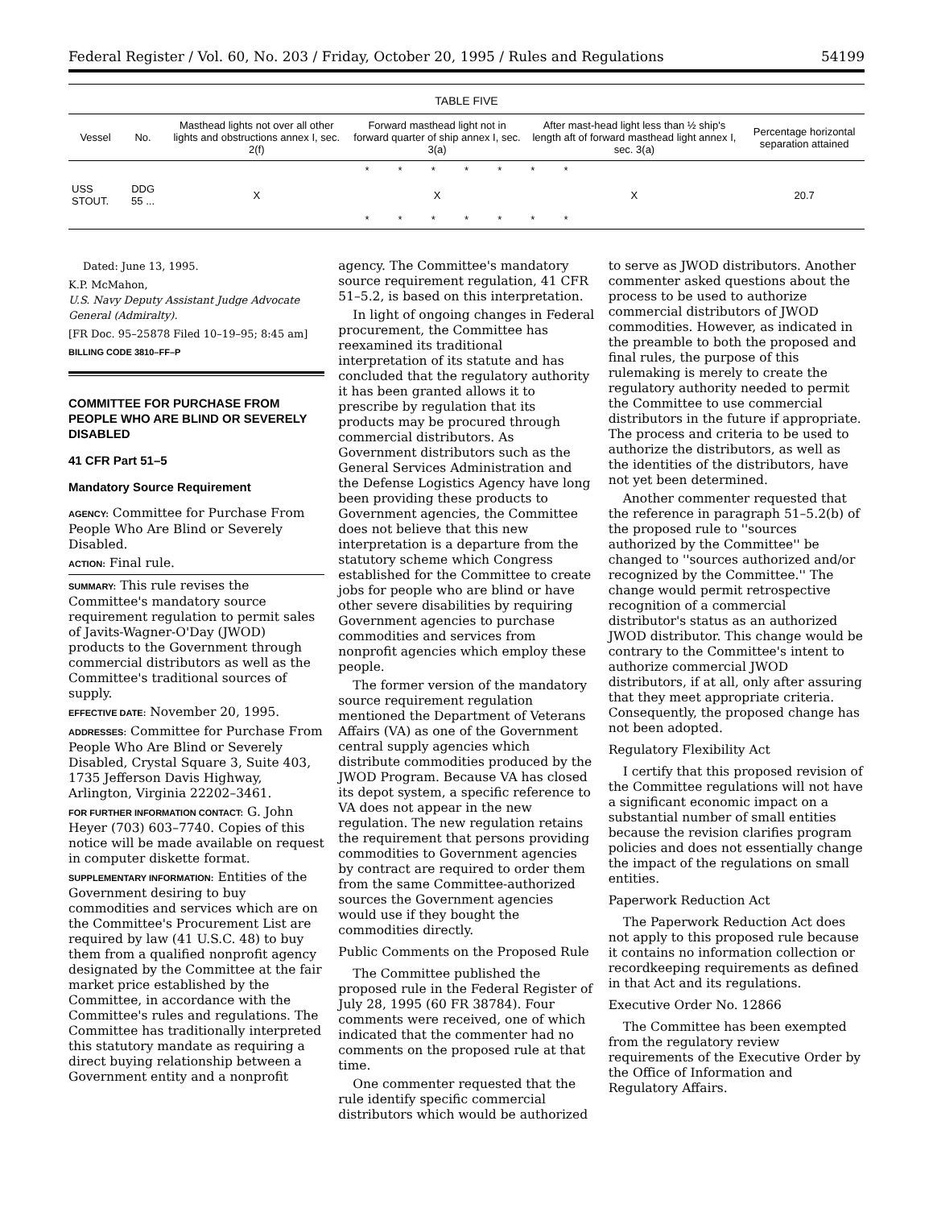Federal Register / Vol. 60, No. 203 / Friday, October 20, 1995 / Rules and Regulations 54199
TABLE FIVE
| Vessel | No. | Masthead lights not over all other lights and obstructions annex I, sec. 2(f) | Forward masthead light not in forward quarter of ship annex I, sec. 3(a) | After mast-head light less than ½ ship's length aft of forward masthead light annex I, sec. 3(a) | Percentage horizontal separation attained |
| --- | --- | --- | --- | --- | --- |
| * * * * * * * | | | | | |
| USS STOUT. | DDG 55 ... | X | X | X | 20.7 |
| * * * * * * * | | | | | |
Dated: June 13, 1995.
K.P. McMahon,
U.S. Navy Deputy Assistant Judge Advocate General (Admiralty).
[FR Doc. 95–25878 Filed 10–19–95; 8:45 am]
BILLING CODE 3810–FF–P
COMMITTEE FOR PURCHASE FROM PEOPLE WHO ARE BLIND OR SEVERELY DISABLED
41 CFR Part 51–5
Mandatory Source Requirement
AGENCY: Committee for Purchase From People Who Are Blind or Severely Disabled.
ACTION: Final rule.
SUMMARY: This rule revises the Committee's mandatory source requirement regulation to permit sales of Javits-Wagner-O'Day (JWOD) products to the Government through commercial distributors as well as the Committee's traditional sources of supply.
EFFECTIVE DATE: November 20, 1995.
ADDRESSES: Committee for Purchase From People Who Are Blind or Severely Disabled, Crystal Square 3, Suite 403, 1735 Jefferson Davis Highway, Arlington, Virginia 22202–3461.
FOR FURTHER INFORMATION CONTACT: G. John Heyer (703) 603–7740. Copies of this notice will be made available on request in computer diskette format.
SUPPLEMENTARY INFORMATION: Entities of the Government desiring to buy commodities and services which are on the Committee's Procurement List are required by law (41 U.S.C. 48) to buy them from a qualified nonprofit agency designated by the Committee at the fair market price established by the Committee, in accordance with the Committee's rules and regulations. The Committee has traditionally interpreted this statutory mandate as requiring a direct buying relationship between a Government entity and a nonprofit
agency. The Committee's mandatory source requirement regulation, 41 CFR 51–5.2, is based on this interpretation.
In light of ongoing changes in Federal procurement, the Committee has reexamined its traditional interpretation of its statute and has concluded that the regulatory authority it has been granted allows it to prescribe by regulation that its products may be procured through commercial distributors. As Government distributors such as the General Services Administration and the Defense Logistics Agency have long been providing these products to Government agencies, the Committee does not believe that this new interpretation is a departure from the statutory scheme which Congress established for the Committee to create jobs for people who are blind or have other severe disabilities by requiring Government agencies to purchase commodities and services from nonprofit agencies which employ these people.
The former version of the mandatory source requirement regulation mentioned the Department of Veterans Affairs (VA) as one of the Government central supply agencies which distribute commodities produced by the JWOD Program. Because VA has closed its depot system, a specific reference to VA does not appear in the new regulation. The new regulation retains the requirement that persons providing commodities to Government agencies by contract are required to order them from the same Committee-authorized sources the Government agencies would use if they bought the commodities directly.
Public Comments on the Proposed Rule
The Committee published the proposed rule in the Federal Register of July 28, 1995 (60 FR 38784). Four comments were received, one of which indicated that the commenter had no comments on the proposed rule at that time.
One commenter requested that the rule identify specific commercial distributors which would be authorized
to serve as JWOD distributors. Another commenter asked questions about the process to be used to authorize commercial distributors of JWOD commodities. However, as indicated in the preamble to both the proposed and final rules, the purpose of this rulemaking is merely to create the regulatory authority needed to permit the Committee to use commercial distributors in the future if appropriate. The process and criteria to be used to authorize the distributors, as well as the identities of the distributors, have not yet been determined.
Another commenter requested that the reference in paragraph 51–5.2(b) of the proposed rule to ''sources authorized by the Committee'' be changed to ''sources authorized and/or recognized by the Committee.'' The change would permit retrospective recognition of a commercial distributor's status as an authorized JWOD distributor. This change would be contrary to the Committee's intent to authorize commercial JWOD distributors, if at all, only after assuring that they meet appropriate criteria. Consequently, the proposed change has not been adopted.
Regulatory Flexibility Act
I certify that this proposed revision of the Committee regulations will not have a significant economic impact on a substantial number of small entities because the revision clarifies program policies and does not essentially change the impact of the regulations on small entities.
Paperwork Reduction Act
The Paperwork Reduction Act does not apply to this proposed rule because it contains no information collection or recordkeeping requirements as defined in that Act and its regulations.
Executive Order No. 12866
The Committee has been exempted from the regulatory review requirements of the Executive Order by the Office of Information and Regulatory Affairs.